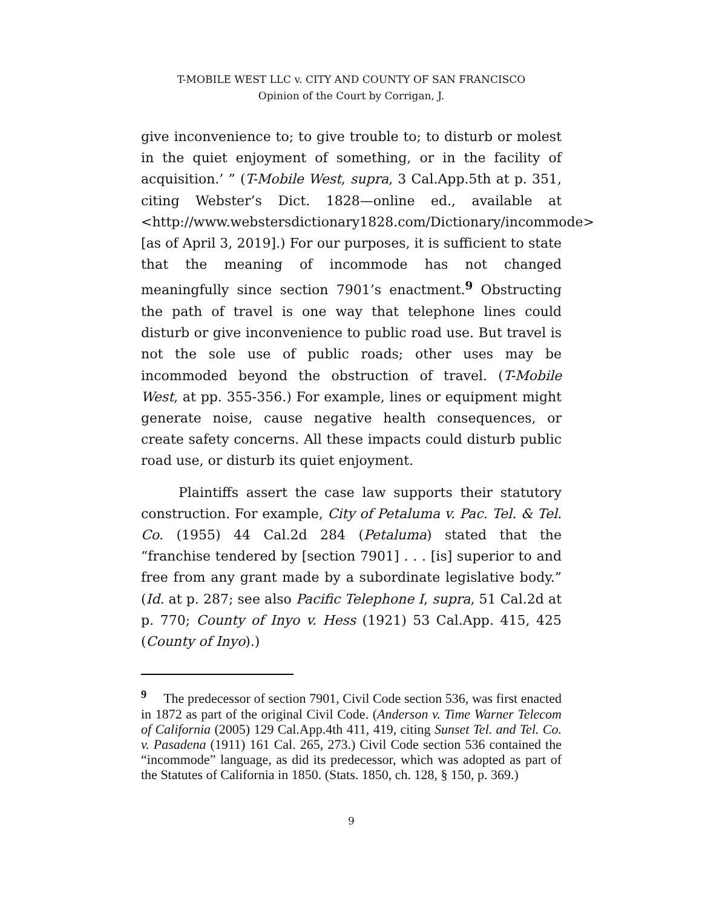T-MOBILE WEST LLC v. CITY AND COUNTY OF SAN FRANCISCO
Opinion of the Court by Corrigan, J.
give inconvenience to; to give trouble to; to disturb or molest in the quiet enjoyment of something, or in the facility of acquisition.’ ” (T-Mobile West, supra, 3 Cal.App.5th at p. 351, citing Webster’s Dict. 1828—online ed., available at <http://www.webstersdictionary1828.com/Dictionary/incommode> [as of April 3, 2019].) For our purposes, it is sufficient to state that the meaning of incommode has not changed meaningfully since section 7901’s enactment.<sup>9</sup> Obstructing the path of travel is one way that telephone lines could disturb or give inconvenience to public road use. But travel is not the sole use of public roads; other uses may be incommoded beyond the obstruction of travel. (T-Mobile West, at pp. 355-356.) For example, lines or equipment might generate noise, cause negative health consequences, or create safety concerns. All these impacts could disturb public road use, or disturb its quiet enjoyment.
Plaintiffs assert the case law supports their statutory construction. For example, City of Petaluma v. Pac. Tel. & Tel. Co. (1955) 44 Cal.2d 284 (Petaluma) stated that the “franchise tendered by [section 7901] . . . [is] superior to and free from any grant made by a subordinate legislative body.” (Id. at p. 287; see also Pacific Telephone I, supra, 51 Cal.2d at p. 770; County of Inyo v. Hess (1921) 53 Cal.App. 415, 425 (County of Inyo).)
<sup>9</sup> The predecessor of section 7901, Civil Code section 536, was first enacted in 1872 as part of the original Civil Code. (Anderson v. Time Warner Telecom of California (2005) 129 Cal.App.4th 411, 419, citing Sunset Tel. and Tel. Co. v. Pasadena (1911) 161 Cal. 265, 273.) Civil Code section 536 contained the “incommode” language, as did its predecessor, which was adopted as part of the Statutes of California in 1850. (Stats. 1850, ch. 128, § 150, p. 369.)
9